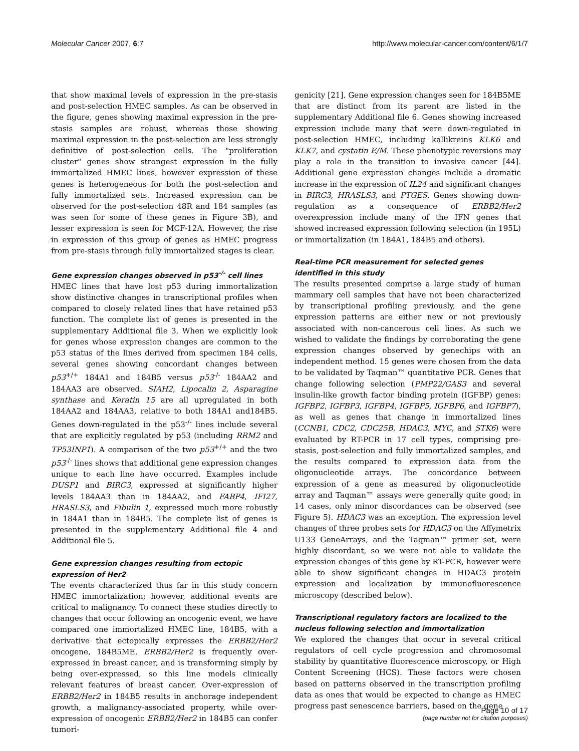Molecular Cancer 2007, 6:7 http://www.molecular-cancer.com/content/6/1/7
that show maximal levels of expression in the pre-stasis and post-selection HMEC samples. As can be observed in the figure, genes showing maximal expression in the pre-stasis samples are robust, whereas those showing maximal expression in the post-selection are less strongly definitive of post-selection cells. The "proliferation cluster" genes show strongest expression in the fully immortalized HMEC lines, however expression of these genes is heterogeneous for both the post-selection and fully immortalized sets. Increased expression can be observed for the post-selection 48R and 184 samples (as was seen for some of these genes in Figure 3B), and lesser expression is seen for MCF-12A. However, the rise in expression of this group of genes as HMEC progress from pre-stasis through fully immortalized stages is clear.
Gene expression changes observed in p53<sup>-/-</sup> cell lines
HMEC lines that have lost p53 during immortalization show distinctive changes in transcriptional profiles when compared to closely related lines that have retained p53 function. The complete list of genes is presented in the supplementary Additional file 3. When we explicitly look for genes whose expression changes are common to the p53 status of the lines derived from specimen 184 cells, several genes showing concordant changes between p53<sup>+/+</sup> 184A1 and 184B5 versus p53<sup>-/-</sup> 184AA2 and 184AA3 are observed. SIAH2, Lipocalin 2, Asparagine synthase and Keratin 15 are all upregulated in both 184AA2 and 184AA3, relative to both 184A1 and184B5. Genes down-regulated in the p53<sup>-/-</sup> lines include several that are explicitly regulated by p53 (including RRM2 and TP53INP1). A comparison of the two p53<sup>+/+</sup> and the two p53<sup>-/-</sup> lines shows that additional gene expression changes unique to each line have occurred. Examples include DUSP1 and BIRC3, expressed at significantly higher levels 184AA3 than in 184AA2, and FABP4, IFI27, HRASLS3, and Fibulin 1, expressed much more robustly in 184A1 than in 184B5. The complete list of genes is presented in the supplementary Additional file 4 and Additional file 5.
Gene expression changes resulting from ectopic expression of Her2
The events characterized thus far in this study concern HMEC immortalization; however, additional events are critical to malignancy. To connect these studies directly to changes that occur following an oncogenic event, we have compared one immortalized HMEC line, 184B5, with a derivative that ectopically expresses the ERBB2/Her2 oncogene, 184B5ME. ERBB2/Her2 is frequently over-expressed in breast cancer, and is transforming simply by being over-expressed, so this line models clinically relevant features of breast cancer. Over-expression of ERBB2/Her2 in 184B5 results in anchorage independent growth, a malignancy-associated property, while over-expression of oncogenic ERBB2/Her2 in 184B5 can confer tumori-
genicity [21]. Gene expression changes seen for 184B5ME that are distinct from its parent are listed in the supplementary Additional file 6. Genes showing increased expression include many that were down-regulated in post-selection HMEC, including kallikreins KLK6 and KLK7, and cystatin E/M. These phenotypic reversions may play a role in the transition to invasive cancer [44]. Additional gene expression changes include a dramatic increase in the expression of IL24 and significant changes in BIRC3, HRASLS3, and PTGES. Genes showing down-regulation as a consequence of ERBB2/Her2 overexpression include many of the IFN genes that showed increased expression following selection (in 195L) or immortalization (in 184A1, 184B5 and others).
Real-time PCR measurement for selected genes identified in this study
The results presented comprise a large study of human mammary cell samples that have not been characterized by transcriptional profiling previously, and the gene expression patterns are either new or not previously associated with non-cancerous cell lines. As such we wished to validate the findings by corroborating the gene expression changes observed by genechips with an independent method. 15 genes were chosen from the data to be validated by Taqman™ quantitative PCR. Genes that change following selection (PMP22/GAS3 and several insulin-like growth factor binding protein (IGFBP) genes: IGFBP2, IGFBP3, IGFBP4, IGFBP5, IGFBP6, and IGFBP7), as well as genes that change in immortalized lines (CCNB1, CDC2, CDC25B, HDAC3, MYC, and STK6) were evaluated by RT-PCR in 17 cell types, comprising pre-stasis, post-selection and fully immortalized samples, and the results compared to expression data from the oligonucleotide arrays. The concordance between expression of a gene as measured by oligonucleotide array and Taqman™ assays were generally quite good; in 14 cases, only minor discordances can be observed (see Figure 5). HDAC3 was an exception. The expression level changes of three probes sets for HDAC3 on the Affymetrix U133 GeneArrays, and the Taqman™ primer set, were highly discordant, so we were not able to validate the expression changes of this gene by RT-PCR, however were able to show significant changes in HDAC3 protein expression and localization by immunofluorescence microscopy (described below).
Transcriptional regulatory factors are localized to the nucleus following selection and immortalization
We explored the changes that occur in several critical regulators of cell cycle progression and chromosomal stability by quantitative fluorescence microscopy, or High Content Screening (HCS). These factors were chosen based on patterns observed in the transcription profiling data as ones that would be expected to change as HMEC progress past senescence barriers, based on the gene
Page 10 of 17
(page number not for citation purposes)